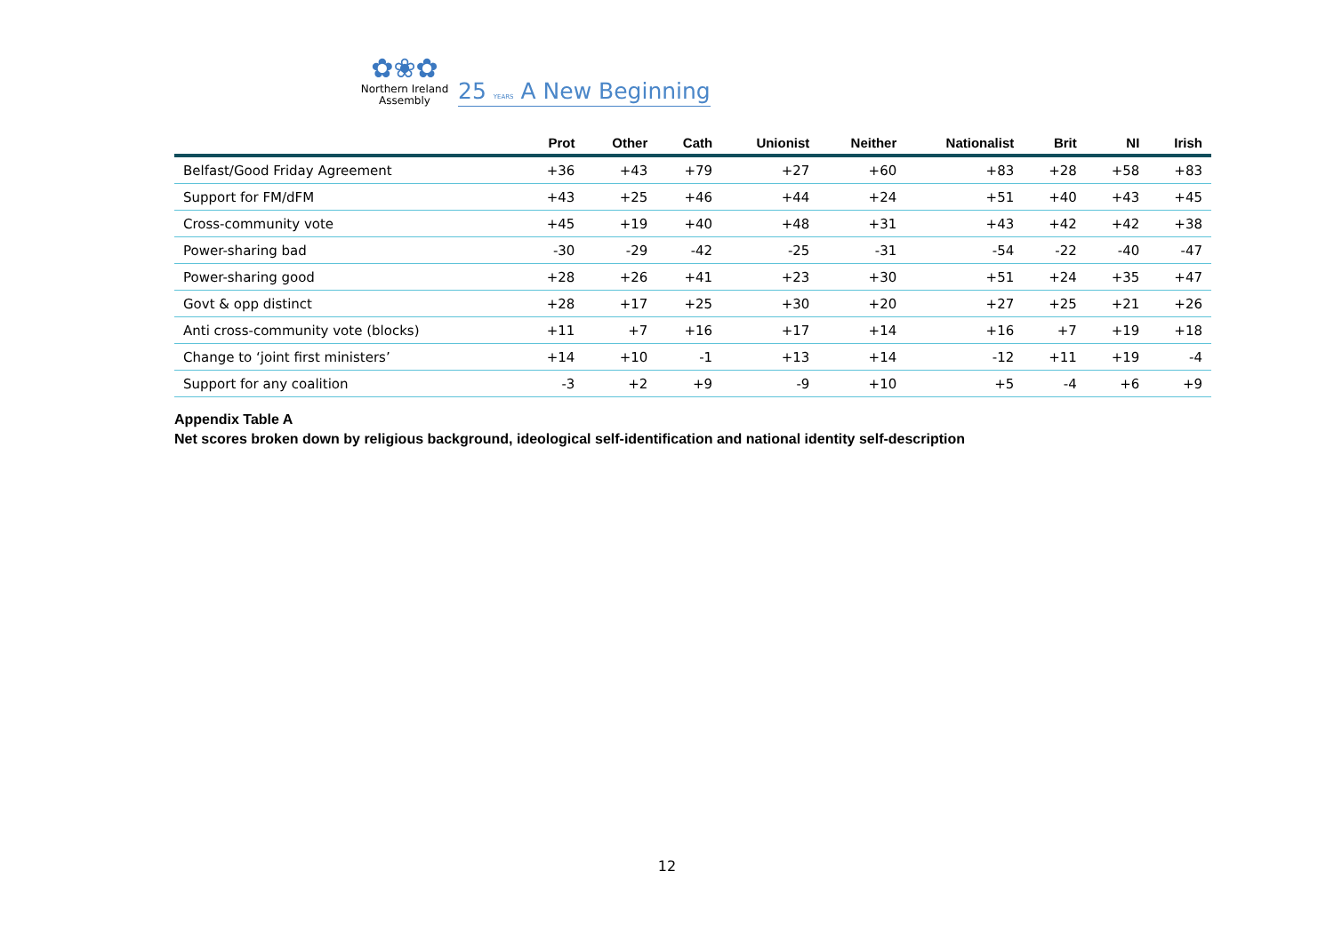✿❀✿
Northern Ireland
Assembly
25 YEARS A New Beginning
| | Prot | Other | Cath | Unionist | Neither | Nationalist | Brit | NI | Irish |
| --- | --- | --- | --- | --- | --- | --- | --- | --- | --- |
| Belfast/Good Friday Agreement | +36 | +43 | +79 | +27 | +60 | +83 | +28 | +58 | +83 |
| Support for FM/dFM | +43 | +25 | +46 | +44 | +24 | +51 | +40 | +43 | +45 |
| Cross-community vote | +45 | +19 | +40 | +48 | +31 | +43 | +42 | +42 | +38 |
| Power-sharing bad | -30 | -29 | -42 | -25 | -31 | -54 | -22 | -40 | -47 |
| Power-sharing good | +28 | +26 | +41 | +23 | +30 | +51 | +24 | +35 | +47 |
| Govt & opp distinct | +28 | +17 | +25 | +30 | +20 | +27 | +25 | +21 | +26 |
| Anti cross-community vote (blocks) | +11 | +7 | +16 | +17 | +14 | +16 | +7 | +19 | +18 |
| Change to ‘joint first ministers’ | +14 | +10 | -1 | +13 | +14 | -12 | +11 | +19 | -4 |
| Support for any coalition | -3 | +2 | +9 | -9 | +10 | +5 | -4 | +6 | +9 |
Appendix Table A
Net scores broken down by religious background, ideological self-identification and national identity self-description
12